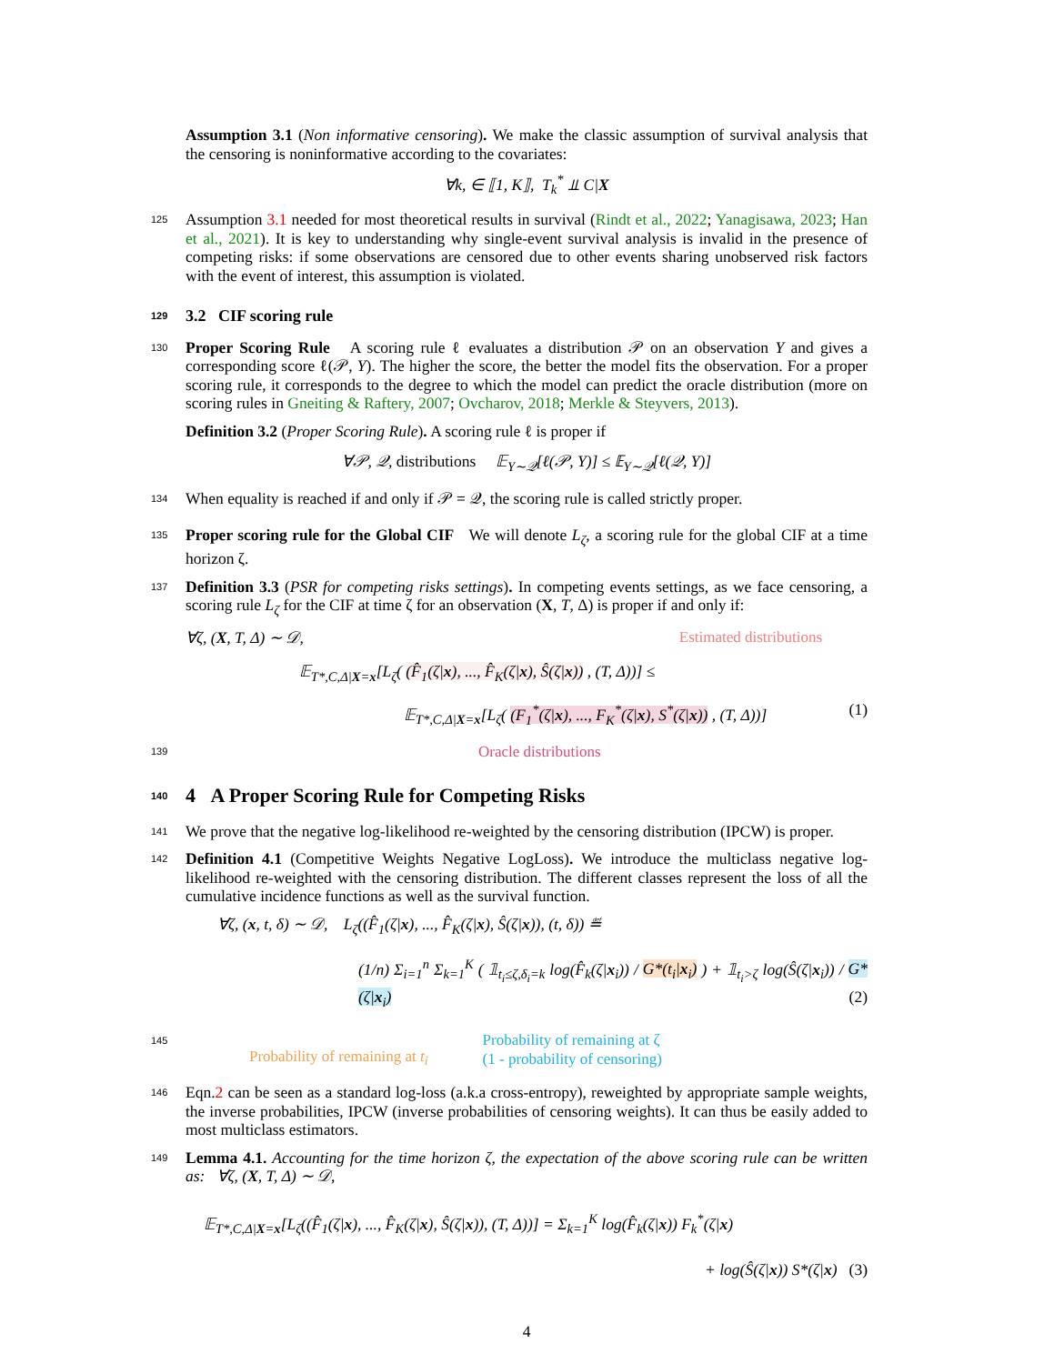Assumption 3.1 (Non informative censoring). We make the classic assumption of survival analysis that the censoring is noninformative according to the covariates:
∀k, ∈ ⟦1, K⟧, T<sub>k</sub><sup>*</sup> ⫫ C|X
125 Assumption 3.1 needed for most theoretical results in survival (Rindt et al., 2022; Yanagisawa, 2023; Han et al., 2021). It is key to understanding why single-event survival analysis is invalid in the presence of competing risks: if some observations are censored due to other events sharing unobserved risk factors with the event of interest, this assumption is violated.
129 3.2 CIF scoring rule
130 Proper Scoring Rule A scoring rule ℓ evaluates a distribution 𝒫 on an observation Y and gives a corresponding score ℓ(𝒫, Y). The higher the score, the better the model fits the observation. For a proper scoring rule, it corresponds to the degree to which the model can predict the oracle distribution (more on scoring rules in Gneiting & Raftery, 2007; Ovcharov, 2018; Merkle & Steyvers, 2013).
Definition 3.2 (Proper Scoring Rule). A scoring rule ℓ is proper if
∀𝒫, 𝒬, distributions 𝔼<sub>Y∼𝒬</sub>[ℓ(𝒫, Y)] ≤ 𝔼<sub>Y∼𝒬</sub>[ℓ(𝒬, Y)]
134 When equality is reached if and only if 𝒫 = 𝒬, the scoring rule is called strictly proper.
135 Proper scoring rule for the Global CIF We will denote L<sub>ζ</sub>, a scoring rule for the global CIF at a time horizon ζ.
137 Definition 3.3 (PSR for competing risks settings). In competing events settings, as we face censoring, a scoring rule L<sub>ζ</sub> for the CIF at time ζ for an observation (X, T, Δ) is proper if and only if:
∀ζ, (X, T, Δ) ∼ 𝒟, Estimated distributions
𝔼<sub>T*,C,Δ|X=x</sub>[L<sub>ζ</sub>( (F̂<sub>1</sub>(ζ|x), ..., F̂<sub>K</sub>(ζ|x), Ŝ(ζ|x)) , (T, Δ))] ≤
𝔼<sub>T*,C,Δ|X=x</sub>[L<sub>ζ</sub>( (F<sub>1</sub><sup>*</sup>(ζ|x), ..., F<sub>K</sub><sup>*</sup>(ζ|x), S<sup>*</sup>(ζ|x)) , (T, Δ))] (1)
139 Oracle distributions
140 4 A Proper Scoring Rule for Competing Risks
141 We prove that the negative log-likelihood re-weighted by the censoring distribution (IPCW) is proper.
142 Definition 4.1 (Competitive Weights Negative LogLoss). We introduce the multiclass negative log-likelihood re-weighted with the censoring distribution. The different classes represent the loss of all the cumulative incidence functions as well as the survival function.
∀ζ, (x, t, δ) ∼ 𝒟, L<sub>ζ</sub>((F̂<sub>1</sub>(ζ|x), ..., F̂<sub>K</sub>(ζ|x), Ŝ(ζ|x)), (t, δ)) ≝
(1/n) Σ<sub>i=1</sub><sup>n</sup> Σ<sub>k=1</sub><sup>K</sup> ( 𝟙<sub>t<sub>i</sub>≤ζ,δ<sub>i</sub>=k</sub> log(F̂<sub>k</sub>(ζ|x<sub>i</sub>)) / G*(t<sub>i</sub>|x<sub>i</sub>) ) + 𝟙<sub>t<sub>i</sub>>ζ</sub> log(Ŝ(ζ|x<sub>i</sub>)) / G*(ζ|x<sub>i</sub>) (2)
145 Probability of remaining at t<sub>i</sub> Probability of remaining at ζ
(1 - probability of censoring)
146 Eqn.2 can be seen as a standard log-loss (a.k.a cross-entropy), reweighted by appropriate sample weights, the inverse probabilities, IPCW (inverse probabilities of censoring weights). It can thus be easily added to most multiclass estimators.
149 Lemma 4.1. Accounting for the time horizon ζ, the expectation of the above scoring rule can be written as: ∀ζ, (X, T, Δ) ∼ 𝒟,
𝔼<sub>T*,C,Δ|X=x</sub>[L<sub>ζ</sub>((F̂<sub>1</sub>(ζ|x), ..., F̂<sub>K</sub>(ζ|x), Ŝ(ζ|x)), (T, Δ))] = Σ<sub>k=1</sub><sup>K</sup> log(F̂<sub>k</sub>(ζ|x)) F<sub>k</sub><sup>*</sup>(ζ|x)
+ log(Ŝ(ζ|x)) S*(ζ|x) (3)
4